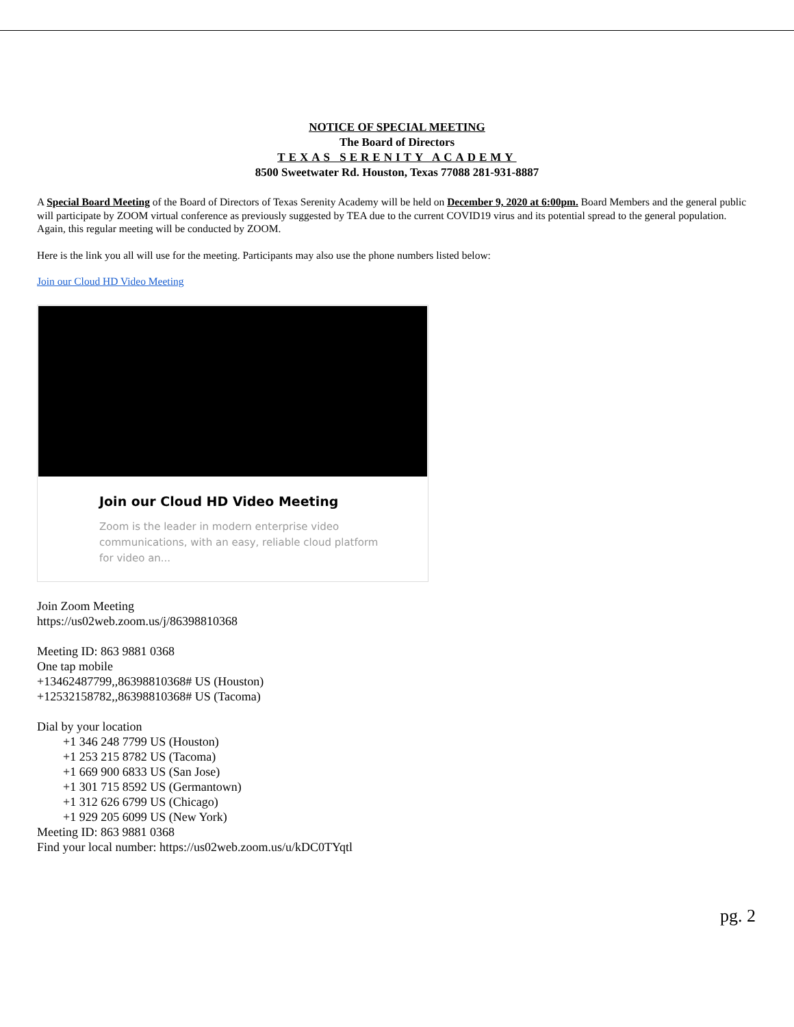NOTICE OF SPECIAL MEETING
The Board of Directors
TEXAS SERENITY ACADEMY
8500 Sweetwater Rd. Houston, Texas 77088 281-931-8887
A Special Board Meeting of the Board of Directors of Texas Serenity Academy will be held on December 9, 2020 at 6:00pm. Board Members and the general public will participate by ZOOM virtual conference as previously suggested by TEA due to the current COVID19 virus and its potential spread to the general population. Again, this regular meeting will be conducted by ZOOM.
Here is the link you all will use for the meeting. Participants may also use the phone numbers listed below:
Join our Cloud HD Video Meeting
Join our Cloud HD Video Meeting
Zoom is the leader in modern enterprise video communications, with an easy, reliable cloud platform for video an...
Join Zoom Meeting
https://us02web.zoom.us/j/86398810368
Meeting ID: 863 9881 0368
One tap mobile
+13462487799,,86398810368# US (Houston)
+12532158782,,86398810368# US (Tacoma)
Dial by your location
+1 346 248 7799 US (Houston)
+1 253 215 8782 US (Tacoma)
+1 669 900 6833 US (San Jose)
+1 301 715 8592 US (Germantown)
+1 312 626 6799 US (Chicago)
+1 929 205 6099 US (New York)
Meeting ID: 863 9881 0368
Find your local number: https://us02web.zoom.us/u/kDC0TYqtl
pg. 2